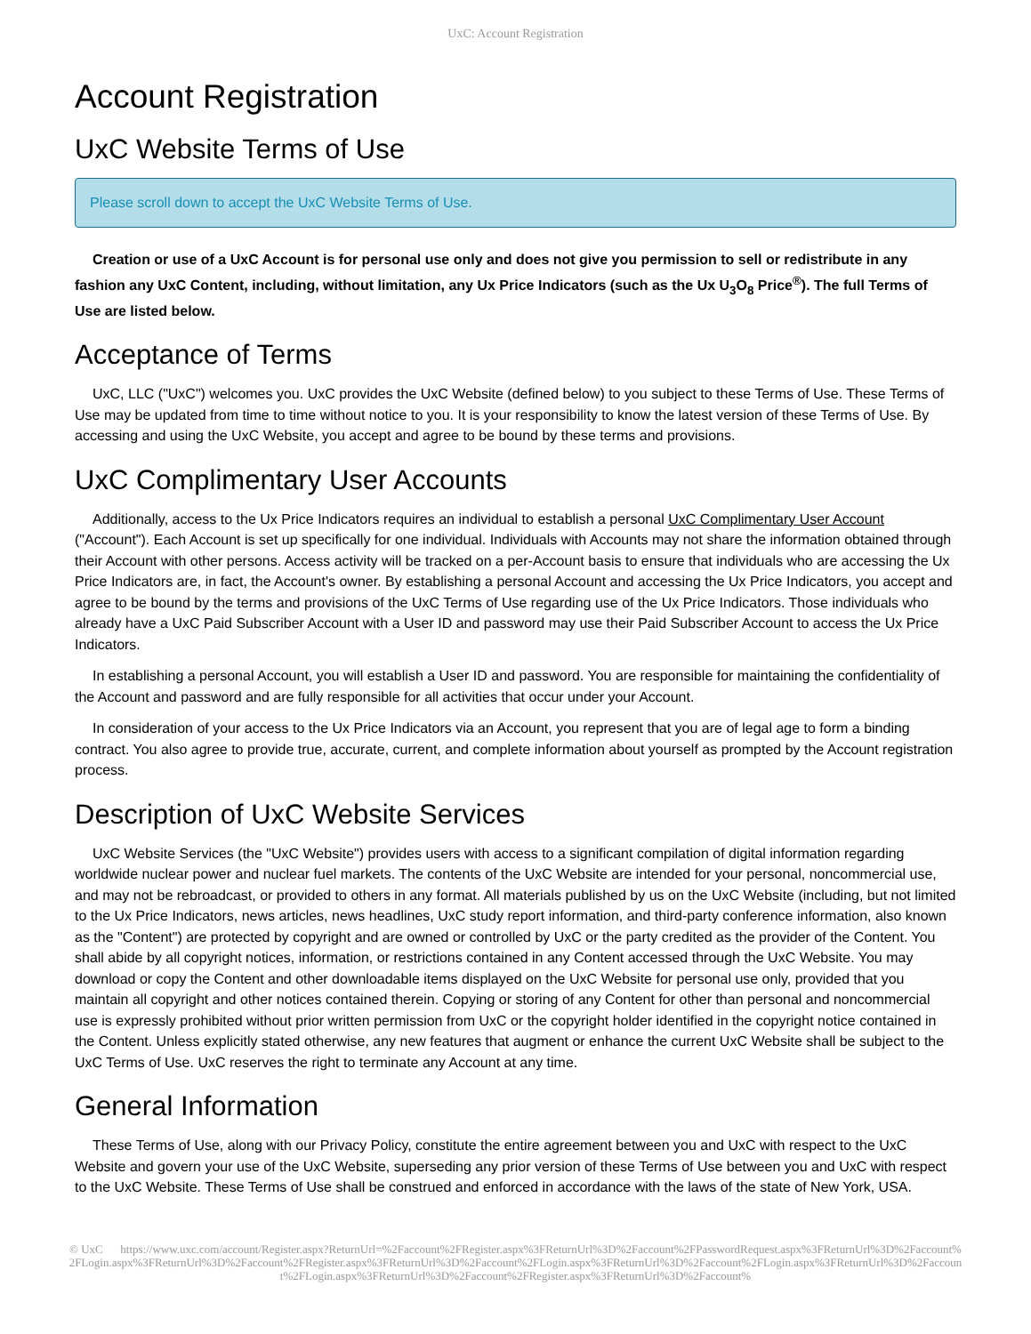UxC: Account Registration
Account Registration
UxC Website Terms of Use
Please scroll down to accept the UxC Website Terms of Use.
Creation or use of a UxC Account is for personal use only and does not give you permission to sell or redistribute in any fashion any UxC Content, including, without limitation, any Ux Price Indicators (such as the Ux U<sub>3</sub>O<sub>8</sub> Price<sup>®</sup>). The full Terms of Use are listed below.
Acceptance of Terms
UxC, LLC ("UxC") welcomes you. UxC provides the UxC Website (defined below) to you subject to these Terms of Use. These Terms of Use may be updated from time to time without notice to you. It is your responsibility to know the latest version of these Terms of Use. By accessing and using the UxC Website, you accept and agree to be bound by these terms and provisions.
UxC Complimentary User Accounts
Additionally, access to the Ux Price Indicators requires an individual to establish a personal UxC Complimentary User Account ("Account"). Each Account is set up specifically for one individual. Individuals with Accounts may not share the information obtained through their Account with other persons. Access activity will be tracked on a per-Account basis to ensure that individuals who are accessing the Ux Price Indicators are, in fact, the Account's owner. By establishing a personal Account and accessing the Ux Price Indicators, you accept and agree to be bound by the terms and provisions of the UxC Terms of Use regarding use of the Ux Price Indicators. Those individuals who already have a UxC Paid Subscriber Account with a User ID and password may use their Paid Subscriber Account to access the Ux Price Indicators.
In establishing a personal Account, you will establish a User ID and password. You are responsible for maintaining the confidentiality of the Account and password and are fully responsible for all activities that occur under your Account.
In consideration of your access to the Ux Price Indicators via an Account, you represent that you are of legal age to form a binding contract. You also agree to provide true, accurate, current, and complete information about yourself as prompted by the Account registration process.
Description of UxC Website Services
UxC Website Services (the "UxC Website") provides users with access to a significant compilation of digital information regarding worldwide nuclear power and nuclear fuel markets. The contents of the UxC Website are intended for your personal, noncommercial use, and may not be rebroadcast, or provided to others in any format. All materials published by us on the UxC Website (including, but not limited to the Ux Price Indicators, news articles, news headlines, UxC study report information, and third-party conference information, also known as the "Content") are protected by copyright and are owned or controlled by UxC or the party credited as the provider of the Content. You shall abide by all copyright notices, information, or restrictions contained in any Content accessed through the UxC Website. You may download or copy the Content and other downloadable items displayed on the UxC Website for personal use only, provided that you maintain all copyright and other notices contained therein. Copying or storing of any Content for other than personal and noncommercial use is expressly prohibited without prior written permission from UxC or the copyright holder identified in the copyright notice contained in the Content. Unless explicitly stated otherwise, any new features that augment or enhance the current UxC Website shall be subject to the UxC Terms of Use. UxC reserves the right to terminate any Account at any time.
General Information
These Terms of Use, along with our Privacy Policy, constitute the entire agreement between you and UxC with respect to the UxC Website and govern your use of the UxC Website, superseding any prior version of these Terms of Use between you and UxC with respect to the UxC Website. These Terms of Use shall be construed and enforced in accordance with the laws of the state of New York, USA.
© UxC https://www.uxc.com/account/Register.aspx?ReturnUrl=%2Faccount%2FRegister.aspx%3FReturnUrl%3D%2Faccount%2FPasswordRequest.aspx%3FReturnUrl%3D%2Faccount%2FLogin.aspx%3FReturnUrl%3D%2Faccount%2FRegister.aspx%3FReturnUrl%3D%2Faccount%2FLogin.aspx%3FReturnUrl%3D%2Faccount%2FLogin.aspx%3FReturnUrl%3D%2Faccount%2FLogin.aspx%3FReturnUrl%3D%2Faccount%2FRegister.aspx%3FReturnUrl%3D%2Faccount%